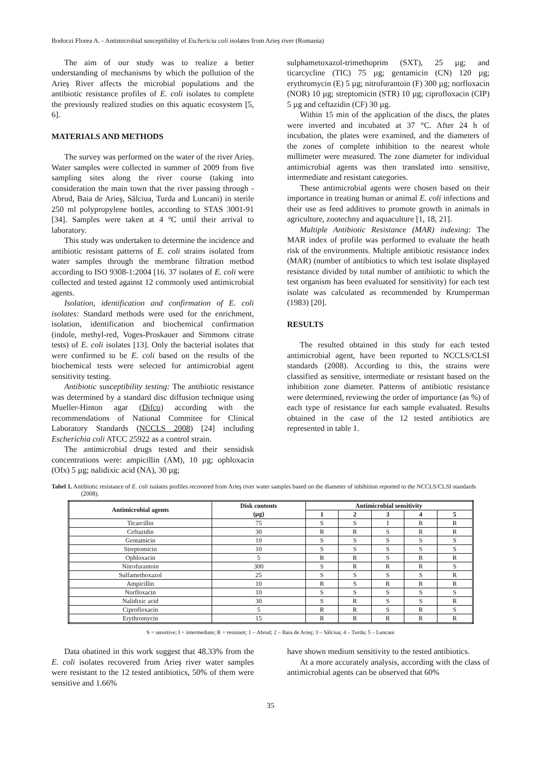Bodoczi Florea A. - Antimicrobial susceptibility of Eschericia coli isolates from Arieş river (Romania)
The aim of our study was to realize a better understanding of mechanisms by which the pollution of the Arieş River affects the microbial populations and the antibiotic resistance profiles of E. coli isolates to complete the previously realized studies on this aquatic ecosystem [5, 6].
MATERIALS AND METHODS
The survey was performed on the water of the river Arieş. Water samples were collected in summer of 2009 from five sampling sites along the river course (taking into consideration the main town that the river passing through - Abrud, Baia de Arieş, Sălciua, Turda and Luncani) in sterile 250 ml polypropylene bottles, according to STAS 3001-91 [34]. Samples were taken at 4 ºC until their arrival to laboratory.
This study was undertaken to determine the incidence and antibiotic resistant patterns of E. coli strains isolated from water samples through the membrane filtration method according to ISO 9308-1:2004 [16. 37 isolates of E. coli were collected and tested against 12 commonly used antimicrobial agents.
Isolation, identification and confirmation of E. coli isolates: Standard methods were used for the enrichment, isolation, identification and biochemical confirmation (indole, methyl-red, Voges-Proskauer and Simmons citrate tests) of E. coli isolates [13]. Only the bacterial isolates that were confirmed to be E. coli based on the results of the biochemical tests were selected for antimicrobial agent sensitivity testing.
Antibiotic susceptibility testing: The antibiotic resistance was determined by a standard disc diffusion technique using Mueller-Hinton agar (Difco) according with the recommendations of National Commitee for Clinical Laboratory Standards (NCCLS 2008) [24] including Escherichia coli ATCC 25922 as a control strain.
The antimicrobial drugs tested and their sensidisk concentrations were: ampicillin (AM), 10 µg; ophloxacin (Ofx) 5 µg; nalidixic acid (NA), 30 µg;
sulphametoxazol-trimethoprim (SXT), 25 µg; and ticarcycline (TIC) 75 µg; gentamicin (CN) 120 µg; erythromycin (E) 5 µg; nitrofurantoin (F) 300 µg; norfloxacin (NOR) 10 µg; streptomicin (STR) 10 µg; ciprofloxacin (CIP) 5 µg and ceftazidin (CF) 30 µg.
Within 15 min of the application of the discs, the plates were inverted and incubated at 37 °C. After 24 h of incubation, the plates were examined, and the diameters of the zones of complete inhibition to the nearest whole millimeter were measured. The zone diameter for individual antimicrobial agents was then translated into sensitive, intermediate and resistant categories.
These antimicrobial agents were chosen based on their importance in treating human or animal E. coli infections and their use as feed additives to promote growth in animals in agriculture, zootechny and aquaculture [1, 18, 21].
Multiple Antibiotic Resistance (MAR) indexing: The MAR index of profile was performed to evaluate the heath risk of the environments. Multiple antibiotic resistance index (MAR) (number of antibiotics to which test isolate displayed resistance divided by total number of antibiotic to which the test organism has been evaluated for sensitivity) for each test isolate was calculated as recommended by Krumperman (1983) [20].
RESULTS
The resulted obtained in this study for each tested antimicrobial agent, have been reported to NCCLS/CLSI standards (2008). According to this, the strains were classified as sensitive, intermediate or resistant based on the inhibition zone diameter. Patterns of antibiotic resistance were determined, reviewing the order of importance (as %) of each type of resistance for each sample evaluated. Results obtained in the case of the 12 tested antibiotics are represented in table 1.
Tabel 1. Antibiotic resistance of E. coli isolates profiles recovered from Arieş river water samples based on the diameter of inhibition reported to the NCCLS/CLSI standards (2008).
| Antimicrobial agents | Disk contents (µg) | Antimicrobial sensitivity | | | | |
| --- | --- | --- | --- | --- | --- | --- |
| | | 1 | 2 | 3 | 4 | 5 |
| Ticarcillin | 75 | S | S | I | R | R |
| Ceftazidin | 30 | R | R | S | R | R |
| Gentamicin | 10 | S | S | S | S | S |
| Streptomicin | 10 | S | S | S | S | S |
| Ophloxacin | 5 | R | R | S | R | R |
| Nitrofurantoin | 300 | S | R | R | R | S |
| Sulfamethoxazol | 25 | S | S | S | S | R |
| Ampicillin | 10 | R | S | R | R | R |
| Norfloxacin | 10 | S | S | S | S | S |
| Nalidixic acid | 30 | S | R | S | S | R |
| Ciprofloxacin | 5 | R | R | S | R | S |
| Erythromycin | 15 | R | R | R | R | R |
S = sensitive; I = intermediate; R = resistant; 1 – Abrud; 2 – Baia de Arieş; 3 – Sălciua; 4 – Turda; 5 – Luncani
Data obatined in this work suggest that 48.33% from the E. coli isolates recovered from Arieş river water samples were resistant to the 12 tested antibiotics, 50% of them were sensitive and 1.66%
have shown medium sensitivity to the tested antibiotics.
At a more accurately analysis, according with the class of antimicrobial agents can be observed that 60%
35